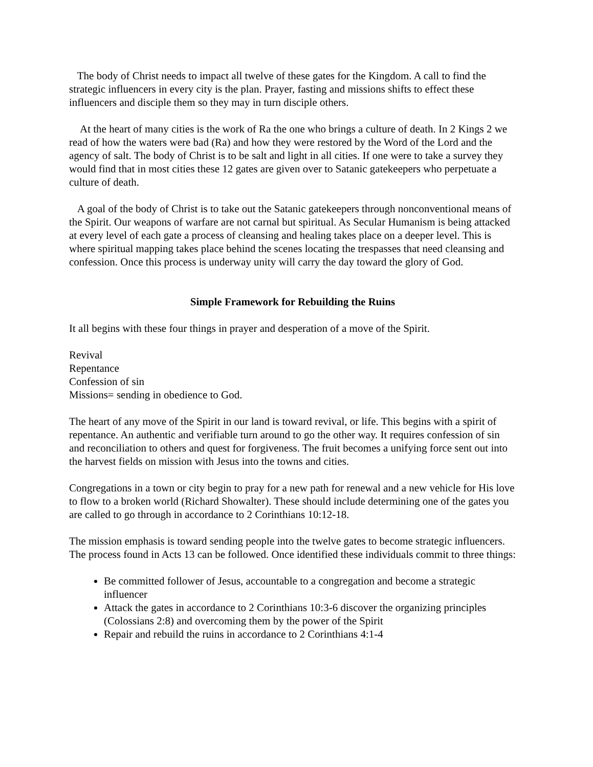The body of Christ needs to impact all twelve of these gates for the Kingdom. A call to find the strategic influencers in every city is the plan. Prayer, fasting and missions shifts to effect these influencers and disciple them so they may in turn disciple others.
At the heart of many cities is the work of Ra the one who brings a culture of death. In 2 Kings 2 we read of how the waters were bad (Ra) and how they were restored by the Word of the Lord and the agency of salt. The body of Christ is to be salt and light in all cities. If one were to take a survey they would find that in most cities these 12 gates are given over to Satanic gatekeepers who perpetuate a culture of death.
A goal of the body of Christ is to take out the Satanic gatekeepers through nonconventional means of the Spirit. Our weapons of warfare are not carnal but spiritual. As Secular Humanism is being attacked at every level of each gate a process of cleansing and healing takes place on a deeper level. This is where spiritual mapping takes place behind the scenes locating the trespasses that need cleansing and confession. Once this process is underway unity will carry the day toward the glory of God.
Simple Framework for Rebuilding the Ruins
It all begins with these four things in prayer and desperation of a move of the Spirit.
Revival
Repentance
Confession of sin
Missions= sending in obedience to God.
The heart of any move of the Spirit in our land is toward revival, or life. This begins with a spirit of repentance. An authentic and verifiable turn around to go the other way. It requires confession of sin and reconciliation to others and quest for forgiveness. The fruit becomes a unifying force sent out into the harvest fields on mission with Jesus into the towns and cities.
Congregations in a town or city begin to pray for a new path for renewal and a new vehicle for His love to flow to a broken world (Richard Showalter). These should include determining one of the gates you are called to go through in accordance to 2 Corinthians 10:12-18.
The mission emphasis is toward sending people into the twelve gates to become strategic influencers. The process found in Acts 13 can be followed. Once identified these individuals commit to three things:
Be committed follower of Jesus, accountable to a congregation and become a strategic influencer
Attack the gates in accordance to 2 Corinthians 10:3-6 discover the organizing principles (Colossians 2:8) and overcoming them by the power of the Spirit
Repair and rebuild the ruins in accordance to 2 Corinthians 4:1-4